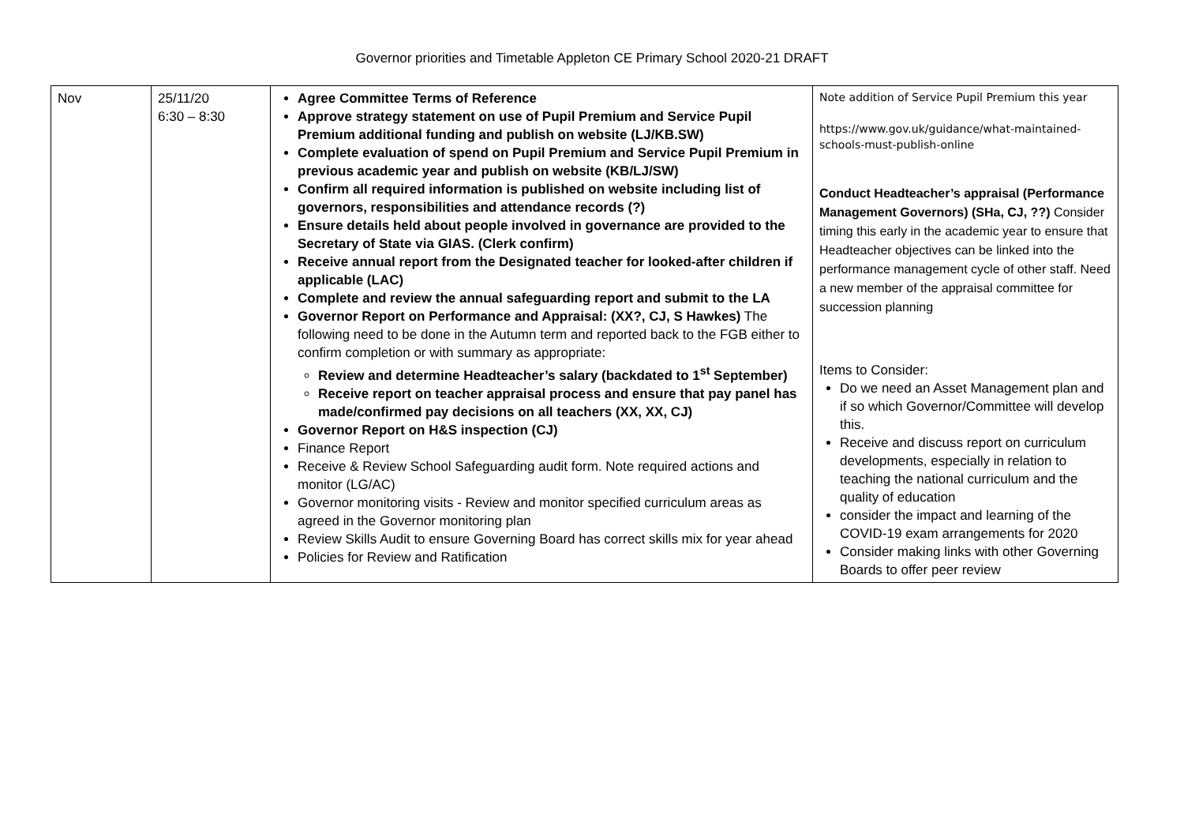Governor priorities and Timetable Appleton CE Primary School 2020-21 DRAFT
| Nov | 25/11/20 6:30 – 8:30 | Agree Committee Terms of Reference Approve strategy statement on use of Pupil Premium and Service Pupil Premium additional funding and publish on website (LJ/KB.SW) Complete evaluation of spend on Pupil Premium and Service Pupil Premium in previous academic year and publish on website (KB/LJ/SW) Confirm all required information is published on website including list of governors, responsibilities and attendance records (?) Ensure details held about people involved in governance are provided to the Secretary of State via GIAS. (Clerk confirm) Receive annual report from the Designated teacher for looked-after children if applicable (LAC) Complete and review the annual safeguarding report and submit to the LA Governor Report on Performance and Appraisal: (XX?, CJ, S Hawkes) The following need to be done in the Autumn term and reported back to the FGB either to confirm completion or with summary as appropriate: Review and determine Headteacher’s salary (backdated to 1<sup>st</sup> September) Receive report on teacher appraisal process and ensure that pay panel has made/confirmed pay decisions on all teachers (XX, XX, CJ) Governor Report on H&S inspection (CJ) Finance Report Receive & Review School Safeguarding audit form. Note required actions and monitor (LG/AC) Governor monitoring visits - Review and monitor specified curriculum areas as agreed in the Governor monitoring plan Review Skills Audit to ensure Governing Board has correct skills mix for year ahead Policies for Review and Ratification | Note addition of Service Pupil Premium this year https://www.gov.uk/guidance/what-maintained-schools-must-publish-online Conduct Headteacher’s appraisal (Performance Management Governors) (SHa, CJ, ??) Consider timing this early in the academic year to ensure that Headteacher objectives can be linked into the performance management cycle of other staff. Need a new member of the appraisal committee for succession planning Items to Consider: Do we need an Asset Management plan and if so which Governor/Committee will develop this. Receive and discuss report on curriculum developments, especially in relation to teaching the national curriculum and the quality of education consider the impact and learning of the COVID-19 exam arrangements for 2020 Consider making links with other Governing Boards to offer peer review |